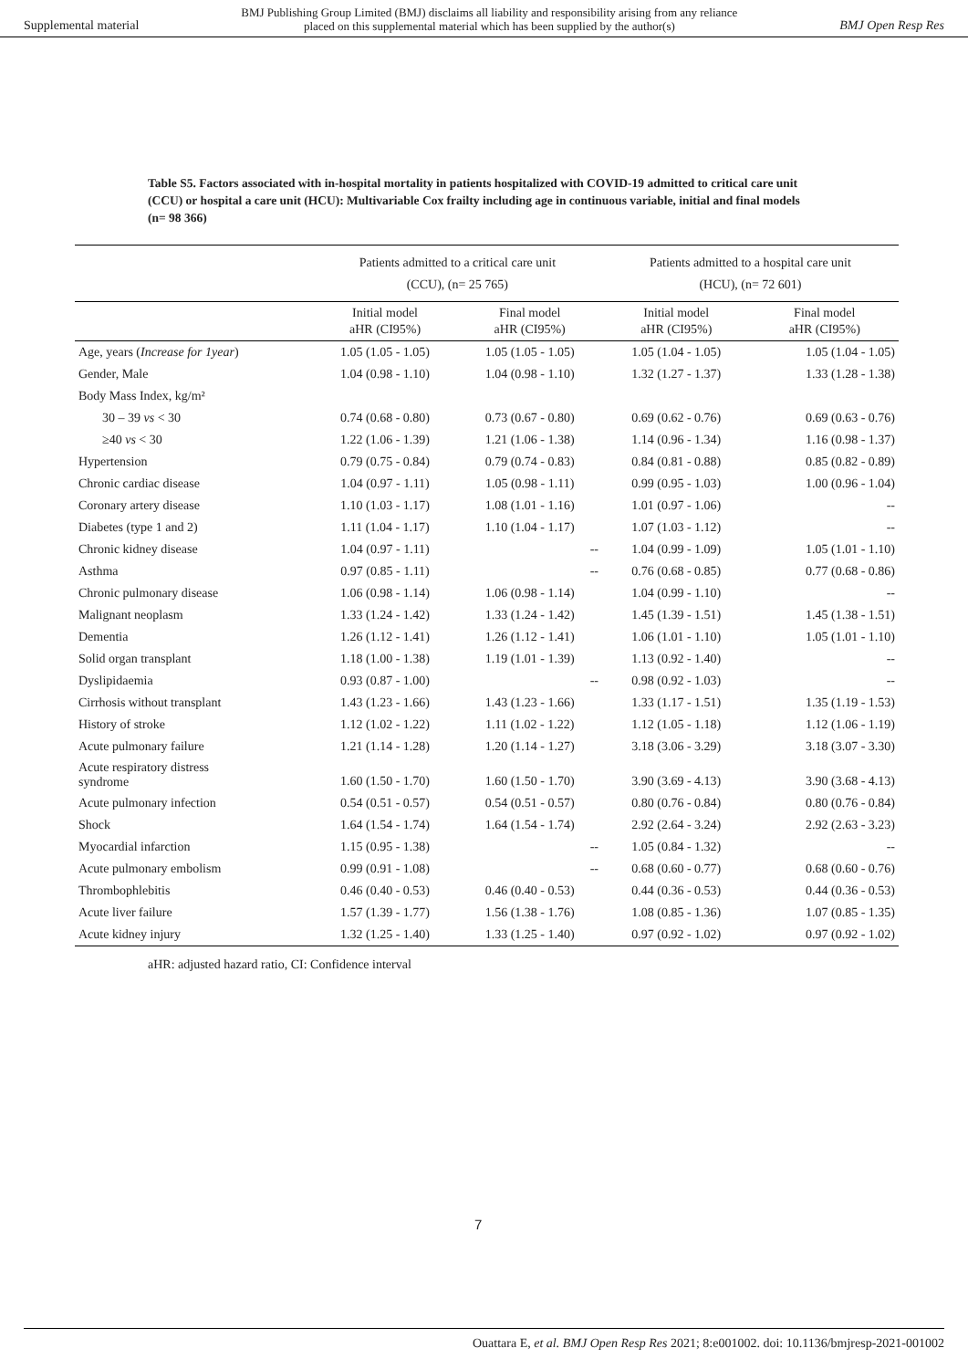Supplemental material BMJ Publishing Group Limited (BMJ) disclaims all liability and responsibility arising from any reliance
placed on this supplemental material which has been supplied by the author(s) BMJ Open Resp Res
Table S5. Factors associated with in-hospital mortality in patients hospitalized with COVID-19 admitted to critical care unit (CCU) or hospital a care unit (HCU): Multivariable Cox frailty including age in continuous variable, initial and final models (n= 98 366)
| | Patients admitted to a critical care unit (CCU), (n= 25 765) | | Patients admitted to a hospital care unit (HCU), (n= 72 601) | |
| --- | --- | --- | --- | --- |
| | Initial model aHR (CI95%) | Final model aHR (CI95%) | Initial model aHR (CI95%) | Final model aHR (CI95%) |
| Age, years ( Increase for 1year ) | 1.05 (1.05 - 1.05) | 1.05 (1.05 - 1.05) | 1.05 (1.04 - 1.05) | 1.05 (1.04 - 1.05) |
| Gender, Male | 1.04 (0.98 - 1.10) | 1.04 (0.98 - 1.10) | 1.32 (1.27 - 1.37) | 1.33 (1.28 - 1.38) |
| Body Mass Index, kg/m² | | | | |
| 30 – 39 vs < 30 | 0.74 (0.68 - 0.80) | 0.73 (0.67 - 0.80) | 0.69 (0.62 - 0.76) | 0.69 (0.63 - 0.76) |
| ≥40 vs < 30 | 1.22 (1.06 - 1.39) | 1.21 (1.06 - 1.38) | 1.14 (0.96 - 1.34) | 1.16 (0.98 - 1.37) |
| Hypertension | 0.79 (0.75 - 0.84) | 0.79 (0.74 - 0.83) | 0.84 (0.81 - 0.88) | 0.85 (0.82 - 0.89) |
| Chronic cardiac disease | 1.04 (0.97 - 1.11) | 1.05 (0.98 - 1.11) | 0.99 (0.95 - 1.03) | 1.00 (0.96 - 1.04) |
| Coronary artery disease | 1.10 (1.03 - 1.17) | 1.08 (1.01 - 1.16) | 1.01 (0.97 - 1.06) | -- |
| Diabetes (type 1 and 2) | 1.11 (1.04 - 1.17) | 1.10 (1.04 - 1.17) | 1.07 (1.03 - 1.12) | -- |
| Chronic kidney disease | 1.04 (0.97 - 1.11) | -- | 1.04 (0.99 - 1.09) | 1.05 (1.01 - 1.10) |
| Asthma | 0.97 (0.85 - 1.11) | -- | 0.76 (0.68 - 0.85) | 0.77 (0.68 - 0.86) |
| Chronic pulmonary disease | 1.06 (0.98 - 1.14) | 1.06 (0.98 - 1.14) | 1.04 (0.99 - 1.10) | -- |
| Malignant neoplasm | 1.33 (1.24 - 1.42) | 1.33 (1.24 - 1.42) | 1.45 (1.39 - 1.51) | 1.45 (1.38 - 1.51) |
| Dementia | 1.26 (1.12 - 1.41) | 1.26 (1.12 - 1.41) | 1.06 (1.01 - 1.10) | 1.05 (1.01 - 1.10) |
| Solid organ transplant | 1.18 (1.00 - 1.38) | 1.19 (1.01 - 1.39) | 1.13 (0.92 - 1.40) | -- |
| Dyslipidaemia | 0.93 (0.87 - 1.00) | -- | 0.98 (0.92 - 1.03) | -- |
| Cirrhosis without transplant | 1.43 (1.23 - 1.66) | 1.43 (1.23 - 1.66) | 1.33 (1.17 - 1.51) | 1.35 (1.19 - 1.53) |
| History of stroke | 1.12 (1.02 - 1.22) | 1.11 (1.02 - 1.22) | 1.12 (1.05 - 1.18) | 1.12 (1.06 - 1.19) |
| Acute pulmonary failure | 1.21 (1.14 - 1.28) | 1.20 (1.14 - 1.27) | 3.18 (3.06 - 3.29) | 3.18 (3.07 - 3.30) |
| Acute respiratory distress syndrome | 1.60 (1.50 - 1.70) | 1.60 (1.50 - 1.70) | 3.90 (3.69 - 4.13) | 3.90 (3.68 - 4.13) |
| Acute pulmonary infection | 0.54 (0.51 - 0.57) | 0.54 (0.51 - 0.57) | 0.80 (0.76 - 0.84) | 0.80 (0.76 - 0.84) |
| Shock | 1.64 (1.54 - 1.74) | 1.64 (1.54 - 1.74) | 2.92 (2.64 - 3.24) | 2.92 (2.63 - 3.23) |
| Myocardial infarction | 1.15 (0.95 - 1.38) | -- | 1.05 (0.84 - 1.32) | -- |
| Acute pulmonary embolism | 0.99 (0.91 - 1.08) | -- | 0.68 (0.60 - 0.77) | 0.68 (0.60 - 0.76) |
| Thrombophlebitis | 0.46 (0.40 - 0.53) | 0.46 (0.40 - 0.53) | 0.44 (0.36 - 0.53) | 0.44 (0.36 - 0.53) |
| Acute liver failure | 1.57 (1.39 - 1.77) | 1.56 (1.38 - 1.76) | 1.08 (0.85 - 1.36) | 1.07 (0.85 - 1.35) |
| Acute kidney injury | 1.32 (1.25 - 1.40) | 1.33 (1.25 - 1.40) | 0.97 (0.92 - 1.02) | 0.97 (0.92 - 1.02) |
aHR: adjusted hazard ratio, CI: Confidence interval
7
Ouattara E, et al. BMJ Open Resp Res 2021; 8:e001002. doi: 10.1136/bmjresp-2021-001002